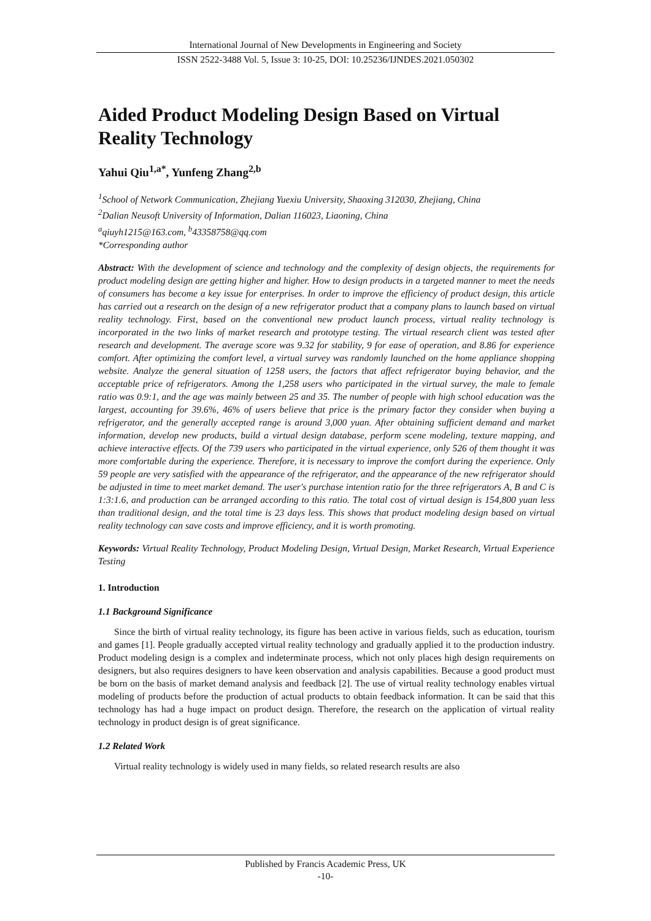International Journal of New Developments in Engineering and Society
ISSN 2522-3488 Vol. 5, Issue 3: 10-25, DOI: 10.25236/IJNDES.2021.050302
Aided Product Modeling Design Based on Virtual Reality Technology
Yahui Qiu<sup>1,a*</sup>, Yunfeng Zhang<sup>2,b</sup>
<sup>1</sup> School of Network Communication, Zhejiang Yuexiu University, Shaoxing 312030, Zhejiang, China
<sup>2</sup> Dalian Neusoft University of Information, Dalian 116023, Liaoning, China
<sup>a</sup> qiuyh1215@163.com, <sup>b</sup>43358758@qq.com
*Corresponding author
Abstract: With the development of science and technology and the complexity of design objects, the requirements for product modeling design are getting higher and higher. How to design products in a targeted manner to meet the needs of consumers has become a key issue for enterprises. In order to improve the efficiency of product design, this article has carried out a research on the design of a new refrigerator product that a company plans to launch based on virtual reality technology. First, based on the conventional new product launch process, virtual reality technology is incorporated in the two links of market research and prototype testing. The virtual research client was tested after research and development. The average score was 9.32 for stability, 9 for ease of operation, and 8.86 for experience comfort. After optimizing the comfort level, a virtual survey was randomly launched on the home appliance shopping website. Analyze the general situation of 1258 users, the factors that affect refrigerator buying behavior, and the acceptable price of refrigerators. Among the 1,258 users who participated in the virtual survey, the male to female ratio was 0.9:1, and the age was mainly between 25 and 35. The number of people with high school education was the largest, accounting for 39.6%, 46% of users believe that price is the primary factor they consider when buying a refrigerator, and the generally accepted range is around 3,000 yuan. After obtaining sufficient demand and market information, develop new products, build a virtual design database, perform scene modeling, texture mapping, and achieve interactive effects. Of the 739 users who participated in the virtual experience, only 526 of them thought it was more comfortable during the experience. Therefore, it is necessary to improve the comfort during the experience. Only 59 people are very satisfied with the appearance of the refrigerator, and the appearance of the new refrigerator should be adjusted in time to meet market demand. The user's purchase intention ratio for the three refrigerators A, B and C is 1:3:1.6, and production can be arranged according to this ratio. The total cost of virtual design is 154,800 yuan less than traditional design, and the total time is 23 days less. This shows that product modeling design based on virtual reality technology can save costs and improve efficiency, and it is worth promoting.
Keywords: Virtual Reality Technology, Product Modeling Design, Virtual Design, Market Research, Virtual Experience Testing
1. Introduction
1.1 Background Significance
Since the birth of virtual reality technology, its figure has been active in various fields, such as education, tourism and games [1]. People gradually accepted virtual reality technology and gradually applied it to the production industry. Product modeling design is a complex and indeterminate process, which not only places high design requirements on designers, but also requires designers to have keen observation and analysis capabilities. Because a good product must be born on the basis of market demand analysis and feedback [2]. The use of virtual reality technology enables virtual modeling of products before the production of actual products to obtain feedback information. It can be said that this technology has had a huge impact on product design. Therefore, the research on the application of virtual reality technology in product design is of great significance.
1.2 Related Work
Virtual reality technology is widely used in many fields, so related research results are also
Published by Francis Academic Press, UK
-10-